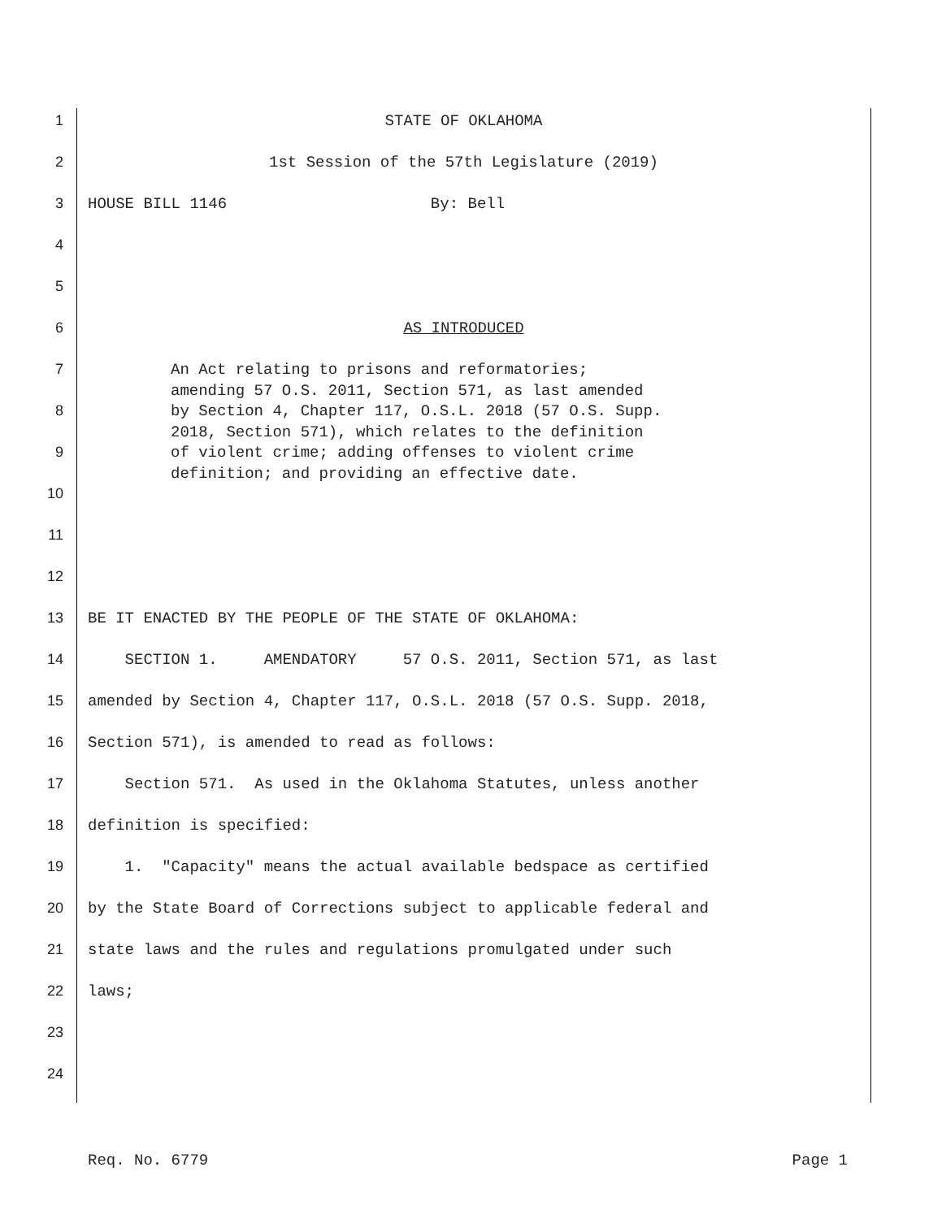1 STATE OF OKLAHOMA
2 1st Session of the 57th Legislature (2019)
3 HOUSE BILL 1146 By: Bell
4
5
6 AS INTRODUCED
7
An Act relating to prisons and reformatories; amending 57 O.S. 2011, Section 571, as last amended by Section 4, Chapter 117, O.S.L. 2018 (57 O.S. Supp. 2018, Section 571), which relates to the definition of violent crime; adding offenses to violent crime definition; and providing an effective date.
8
9
10
11
12
13 BE IT ENACTED BY THE PEOPLE OF THE STATE OF OKLAHOMA:
14 SECTION 1. AMENDATORY 57 O.S. 2011, Section 571, as last
15 amended by Section 4, Chapter 117, O.S.L. 2018 (57 O.S. Supp. 2018,
16 Section 571), is amended to read as follows:
17 Section 571. As used in the Oklahoma Statutes, unless another
18 definition is specified:
19 1. "Capacity" means the actual available bedspace as certified
20 by the State Board of Corrections subject to applicable federal and
21 state laws and the rules and regulations promulgated under such
22 laws;
23
24
Req. No. 6779 Page 1